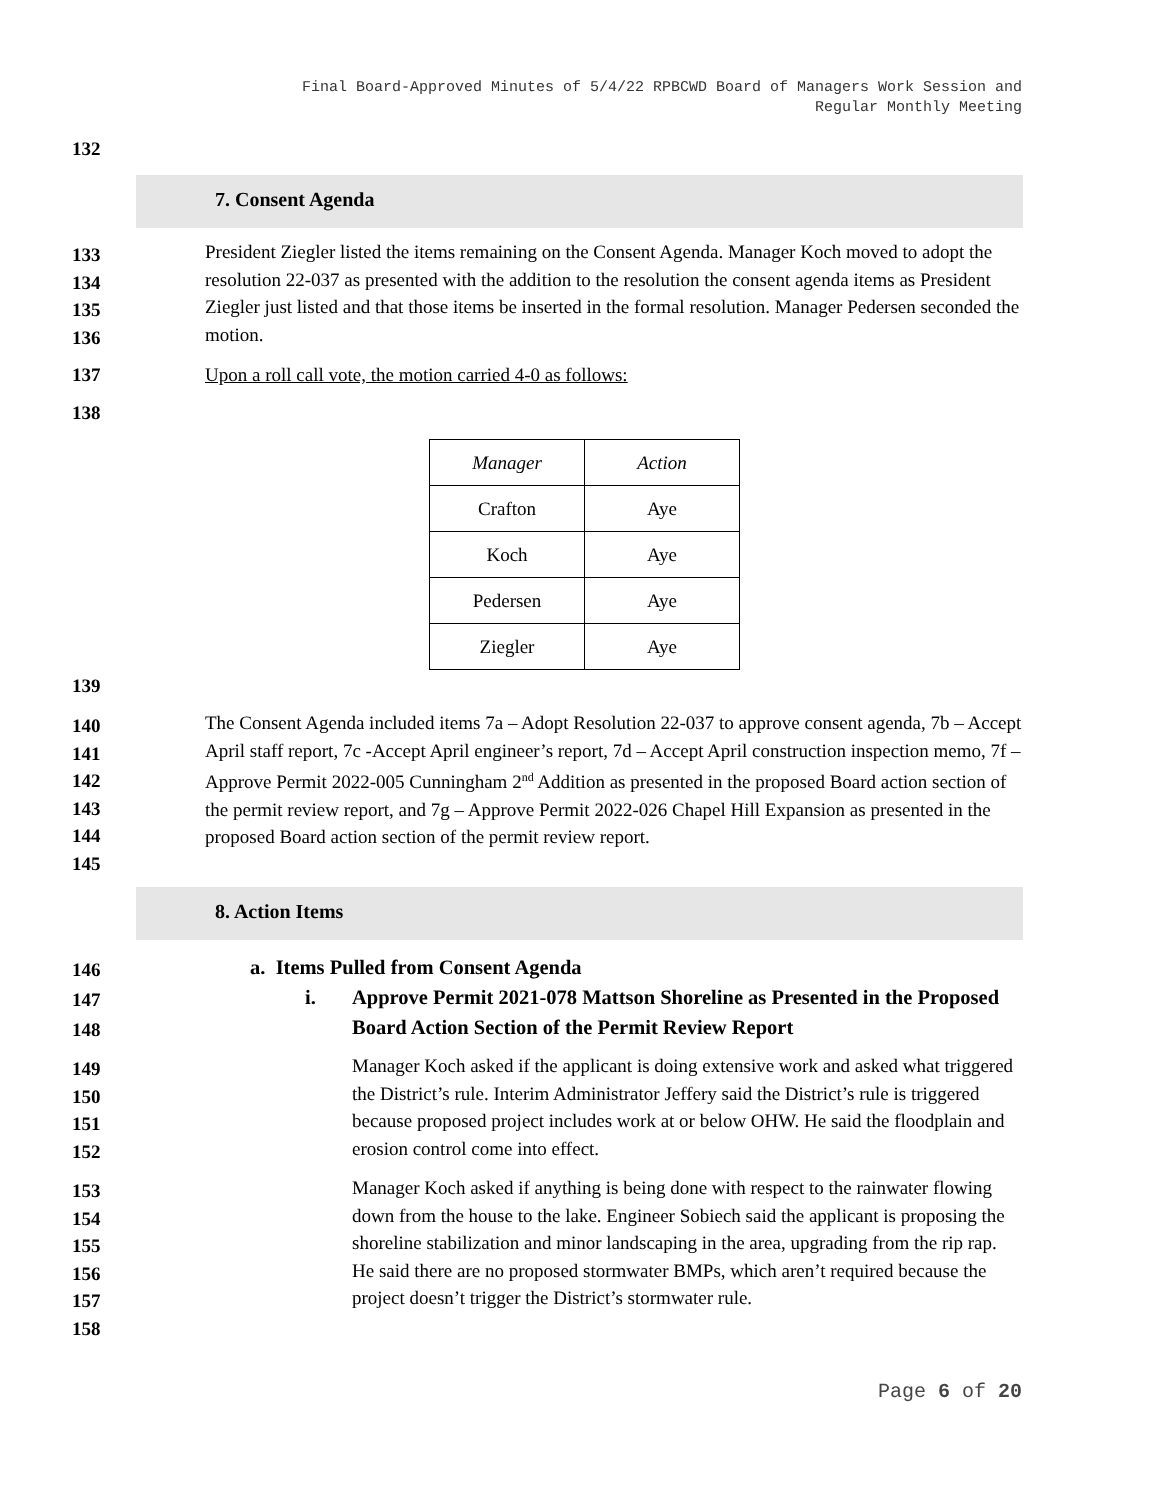Final Board-Approved Minutes of 5/4/22 RPBCWD Board of Managers Work Session and
Regular Monthly Meeting
132
7. Consent Agenda
133
134
135
136
President Ziegler listed the items remaining on the Consent Agenda. Manager Koch moved to adopt the resolution 22-037 as presented with the addition to the resolution the consent agenda items as President Ziegler just listed and that those items be inserted in the formal resolution. Manager Pedersen seconded the motion.
137
Upon a roll call vote, the motion carried 4-0 as follows:
138
| Manager | Action |
| Crafton | Aye |
| Koch | Aye |
| Pedersen | Aye |
| Ziegler | Aye |
139
140
141
142
143
144
145
The Consent Agenda included items 7a – Adopt Resolution 22-037 to approve consent agenda, 7b – Accept April staff report, 7c -Accept April engineer’s report, 7d – Accept April construction inspection memo, 7f – Approve Permit 2022-005 Cunningham 2<sup>nd</sup> Addition as presented in the proposed Board action section of the permit review report, and 7g – Approve Permit 2022-026 Chapel Hill Expansion as presented in the proposed Board action section of the permit review report.
8. Action Items
146
147
148
a. Items Pulled from Consent Agenda
i.
Approve Permit 2021-078 Mattson Shoreline as Presented in the Proposed Board Action Section of the Permit Review Report
149
150
151
152
Manager Koch asked if the applicant is doing extensive work and asked what triggered the District’s rule. Interim Administrator Jeffery said the District’s rule is triggered because proposed project includes work at or below OHW. He said the floodplain and erosion control come into effect.
153
154
155
156
157
158
Manager Koch asked if anything is being done with respect to the rainwater flowing down from the house to the lake. Engineer Sobiech said the applicant is proposing the shoreline stabilization and minor landscaping in the area, upgrading from the rip rap. He said there are no proposed stormwater BMPs, which aren’t required because the project doesn’t trigger the District’s stormwater rule.
Page 6 of 20